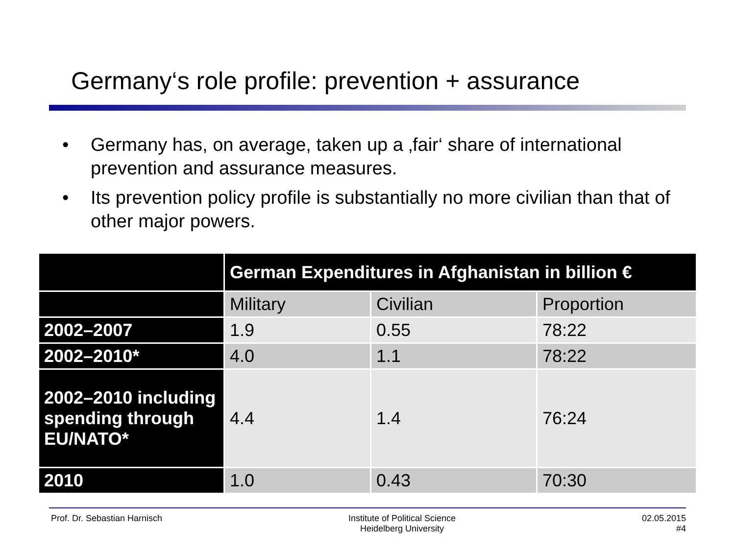Germany‘s role profile: prevention + assurance
• Germany has, on average, taken up a ‚fair‘ share of international prevention and assurance measures.
• Its prevention policy profile is substantially no more civilian than that of other major powers.
| | German Expenditures in Afghanistan in billion € | | |
| --- | --- | --- | --- |
| | Military | Civilian | Proportion |
| 2002–2007 | 1.9 | 0.55 | 78:22 |
| 2002–2010* | 4.0 | 1.1 | 78:22 |
| 2002–2010 including spending through EU/NATO* | 4.4 | 1.4 | 76:24 |
| 2010 | 1.0 | 0.43 | 70:30 |
Prof. Dr. Sebastian Harnisch Institute of Political Science
Heidelberg University
02.05.2015
#4